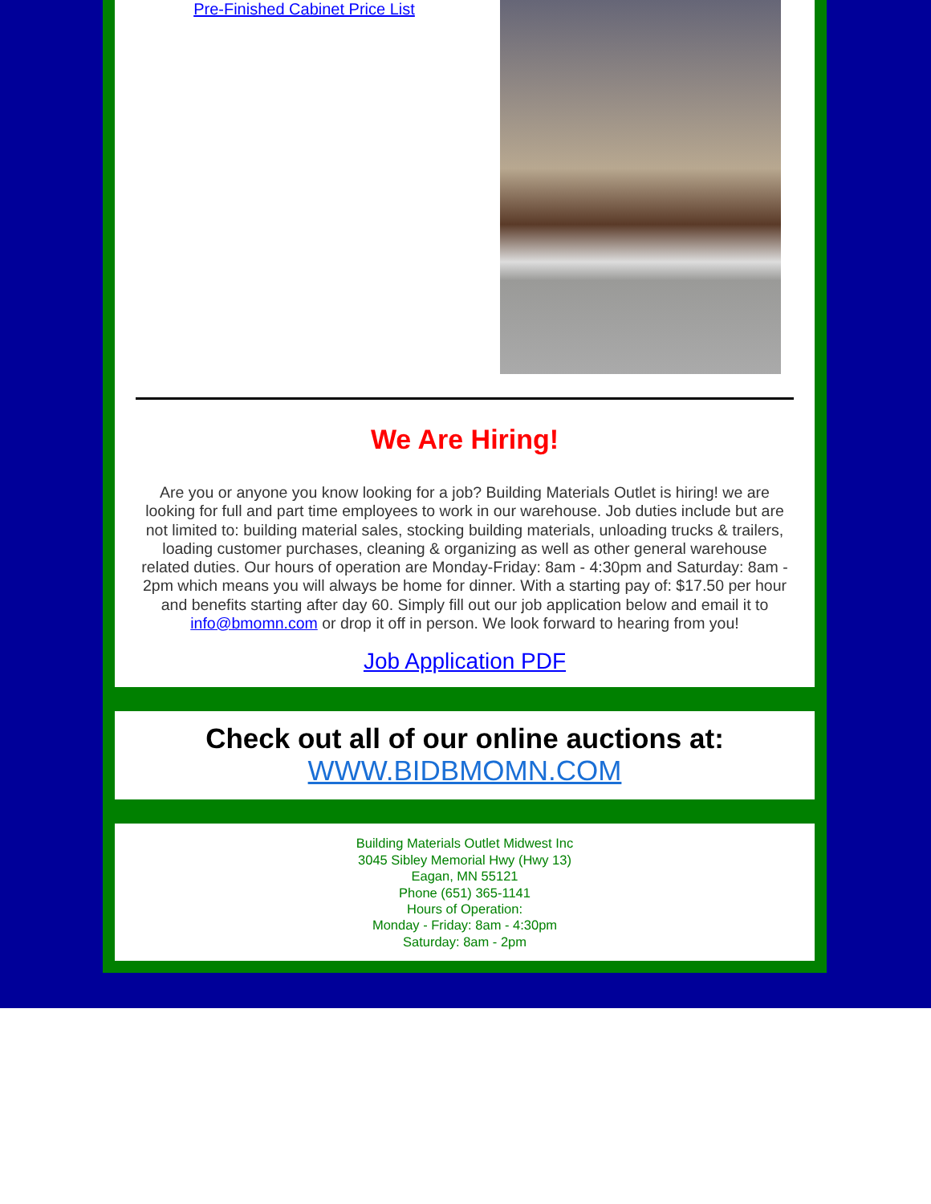Pre-Finished Cabinet Price List
We Are Hiring!
Are you or anyone you know looking for a job? Building Materials Outlet is hiring! we are looking for full and part time employees to work in our warehouse. Job duties include but are not limited to: building material sales, stocking building materials, unloading trucks & trailers, loading customer purchases, cleaning & organizing as well as other general warehouse related duties. Our hours of operation are Monday-Friday: 8am - 4:30pm and Saturday: 8am - 2pm which means you will always be home for dinner. With a starting pay of: $17.50 per hour and benefits starting after day 60. Simply fill out our job application below and email it to info@bmomn.com or drop it off in person. We look forward to hearing from you!
Job Application PDF
Check out all of our online auctions at:
WWW.BIDBMOMN.COM
Building Materials Outlet Midwest Inc
3045 Sibley Memorial Hwy (Hwy 13)
Eagan, MN 55121
Phone (651) 365-1141
Hours of Operation:
Monday - Friday: 8am - 4:30pm
Saturday: 8am - 2pm